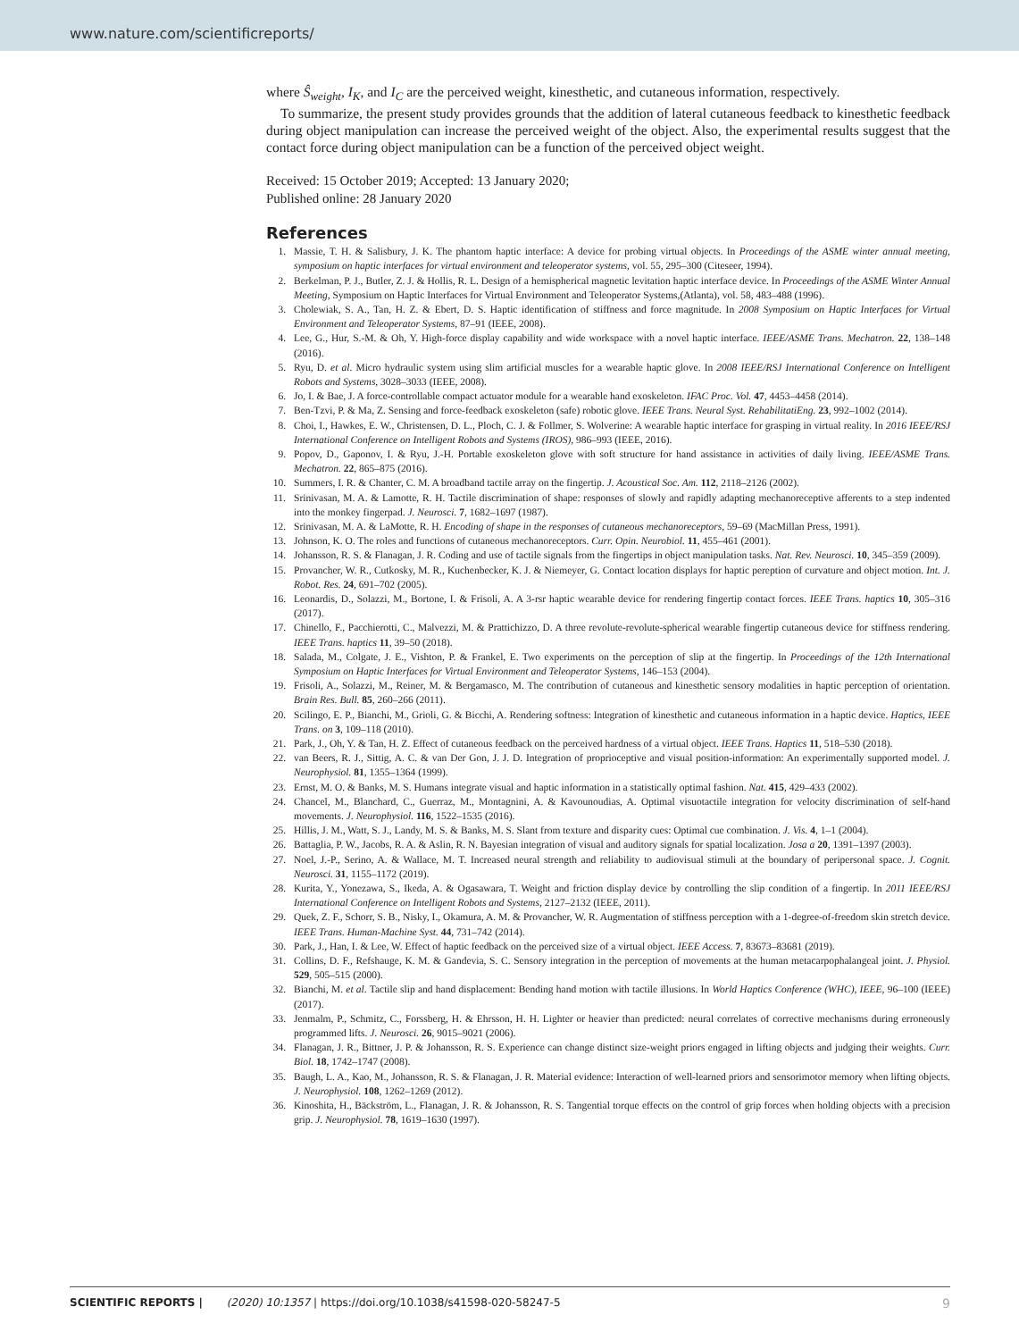www.nature.com/scientificreports/
where Ŝ<sub>weight</sub>, I<sub>K</sub>, and I<sub>C</sub> are the perceived weight, kinesthetic, and cutaneous information, respectively.
To summarize, the present study provides grounds that the addition of lateral cutaneous feedback to kinesthetic feedback during object manipulation can increase the perceived weight of the object. Also, the experimental results suggest that the contact force during object manipulation can be a function of the perceived object weight.
Received: 15 October 2019; Accepted: 13 January 2020;
Published online: 28 January 2020
References
1. Massie, T. H. & Salisbury, J. K. The phantom haptic interface: A device for probing virtual objects. In Proceedings of the ASME winter annual meeting, symposium on haptic interfaces for virtual environment and teleoperator systems, vol. 55, 295–300 (Citeseer, 1994).
2. Berkelman, P. J., Butler, Z. J. & Hollis, R. L. Design of a hemispherical magnetic levitation haptic interface device. In Proceedings of the ASME Winter Annual Meeting, Symposium on Haptic Interfaces for Virtual Environment and Teleoperator Systems,(Atlanta), vol. 58, 483–488 (1996).
3. Cholewiak, S. A., Tan, H. Z. & Ebert, D. S. Haptic identification of stiffness and force magnitude. In 2008 Symposium on Haptic Interfaces for Virtual Environment and Teleoperator Systems, 87–91 (IEEE, 2008).
4. Lee, G., Hur, S.-M. & Oh, Y. High-force display capability and wide workspace with a novel haptic interface. IEEE/ASME Trans. Mechatron. 22, 138–148 (2016).
5. Ryu, D. et al. Micro hydraulic system using slim artificial muscles for a wearable haptic glove. In 2008 IEEE/RSJ International Conference on Intelligent Robots and Systems, 3028–3033 (IEEE, 2008).
6. Jo, I. & Bae, J. A force-controllable compact actuator module for a wearable hand exoskeleton. IFAC Proc. Vol. 47, 4453–4458 (2014).
7. Ben-Tzvi, P. & Ma, Z. Sensing and force-feedback exoskeleton (safe) robotic glove. IEEE Trans. Neural Syst. RehabilitatiEng. 23, 992–1002 (2014).
8. Choi, I., Hawkes, E. W., Christensen, D. L., Ploch, C. J. & Follmer, S. Wolverine: A wearable haptic interface for grasping in virtual reality. In 2016 IEEE/RSJ International Conference on Intelligent Robots and Systems (IROS), 986–993 (IEEE, 2016).
9. Popov, D., Gaponov, I. & Ryu, J.-H. Portable exoskeleton glove with soft structure for hand assistance in activities of daily living. IEEE/ASME Trans. Mechatron. 22, 865–875 (2016).
10. Summers, I. R. & Chanter, C. M. A broadband tactile array on the fingertip. J. Acoustical Soc. Am. 112, 2118–2126 (2002).
11. Srinivasan, M. A. & Lamotte, R. H. Tactile discrimination of shape: responses of slowly and rapidly adapting mechanoreceptive afferents to a step indented into the monkey fingerpad. J. Neurosci. 7, 1682–1697 (1987).
12. Srinivasan, M. A. & LaMotte, R. H. Encoding of shape in the responses of cutaneous mechanoreceptors, 59–69 (MacMillan Press, 1991).
13. Johnson, K. O. The roles and functions of cutaneous mechanoreceptors. Curr. Opin. Neurobiol. 11, 455–461 (2001).
14. Johansson, R. S. & Flanagan, J. R. Coding and use of tactile signals from the fingertips in object manipulation tasks. Nat. Rev. Neurosci. 10, 345–359 (2009).
15. Provancher, W. R., Cutkosky, M. R., Kuchenbecker, K. J. & Niemeyer, G. Contact location displays for haptic pereption of curvature and object motion. Int. J. Robot. Res. 24, 691–702 (2005).
16. Leonardis, D., Solazzi, M., Bortone, I. & Frisoli, A. A 3-rsr haptic wearable device for rendering fingertip contact forces. IEEE Trans. haptics 10, 305–316 (2017).
17. Chinello, F., Pacchierotti, C., Malvezzi, M. & Prattichizzo, D. A three revolute-revolute-spherical wearable fingertip cutaneous device for stiffness rendering. IEEE Trans. haptics 11, 39–50 (2018).
18. Salada, M., Colgate, J. E., Vishton, P. & Frankel, E. Two experiments on the perception of slip at the fingertip. In Proceedings of the 12th International Symposium on Haptic Interfaces for Virtual Environment and Teleoperator Systems, 146–153 (2004).
19. Frisoli, A., Solazzi, M., Reiner, M. & Bergamasco, M. The contribution of cutaneous and kinesthetic sensory modalities in haptic perception of orientation. Brain Res. Bull. 85, 260–266 (2011).
20. Scilingo, E. P., Bianchi, M., Grioli, G. & Bicchi, A. Rendering softness: Integration of kinesthetic and cutaneous information in a haptic device. Haptics, IEEE Trans. on 3, 109–118 (2010).
21. Park, J., Oh, Y. & Tan, H. Z. Effect of cutaneous feedback on the perceived hardness of a virtual object. IEEE Trans. Haptics 11, 518–530 (2018).
22. van Beers, R. J., Sittig, A. C. & van Der Gon, J. J. D. Integration of proprioceptive and visual position-information: An experimentally supported model. J. Neurophysiol. 81, 1355–1364 (1999).
23. Ernst, M. O. & Banks, M. S. Humans integrate visual and haptic information in a statistically optimal fashion. Nat. 415, 429–433 (2002).
24. Chancel, M., Blanchard, C., Guerraz, M., Montagnini, A. & Kavounoudias, A. Optimal visuotactile integration for velocity discrimination of self-hand movements. J. Neurophysiol. 116, 1522–1535 (2016).
25. Hillis, J. M., Watt, S. J., Landy, M. S. & Banks, M. S. Slant from texture and disparity cues: Optimal cue combination. J. Vis. 4, 1–1 (2004).
26. Battaglia, P. W., Jacobs, R. A. & Aslin, R. N. Bayesian integration of visual and auditory signals for spatial localization. Josa a 20, 1391–1397 (2003).
27. Noel, J.-P., Serino, A. & Wallace, M. T. Increased neural strength and reliability to audiovisual stimuli at the boundary of peripersonal space. J. Cognit. Neurosci. 31, 1155–1172 (2019).
28. Kurita, Y., Yonezawa, S., Ikeda, A. & Ogasawara, T. Weight and friction display device by controlling the slip condition of a fingertip. In 2011 IEEE/RSJ International Conference on Intelligent Robots and Systems, 2127–2132 (IEEE, 2011).
29. Quek, Z. F., Schorr, S. B., Nisky, I., Okamura, A. M. & Provancher, W. R. Augmentation of stiffness perception with a 1-degree-of-freedom skin stretch device. IEEE Trans. Human-Machine Syst. 44, 731–742 (2014).
30. Park, J., Han, I. & Lee, W. Effect of haptic feedback on the perceived size of a virtual object. IEEE Access. 7, 83673–83681 (2019).
31. Collins, D. F., Refshauge, K. M. & Gandevia, S. C. Sensory integration in the perception of movements at the human metacarpophalangeal joint. J. Physiol. 529, 505–515 (2000).
32. Bianchi, M. et al. Tactile slip and hand displacement: Bending hand motion with tactile illusions. In World Haptics Conference (WHC), IEEE, 96–100 (IEEE) (2017).
33. Jenmalm, P., Schmitz, C., Forssberg, H. & Ehrsson, H. H. Lighter or heavier than predicted: neural correlates of corrective mechanisms during erroneously programmed lifts. J. Neurosci. 26, 9015–9021 (2006).
34. Flanagan, J. R., Bittner, J. P. & Johansson, R. S. Experience can change distinct size-weight priors engaged in lifting objects and judging their weights. Curr. Biol. 18, 1742–1747 (2008).
35. Baugh, L. A., Kao, M., Johansson, R. S. & Flanagan, J. R. Material evidence: Interaction of well-learned priors and sensorimotor memory when lifting objects. J. Neurophysiol. 108, 1262–1269 (2012).
36. Kinoshita, H., Bäckström, L., Flanagan, J. R. & Johansson, R. S. Tangential torque effects on the control of grip forces when holding objects with a precision grip. J. Neurophysiol. 78, 1619–1630 (1997).
SCIENTIFIC REPORTS | (2020) 10:1357 | https://doi.org/10.1038/s41598-020-58247-5 9